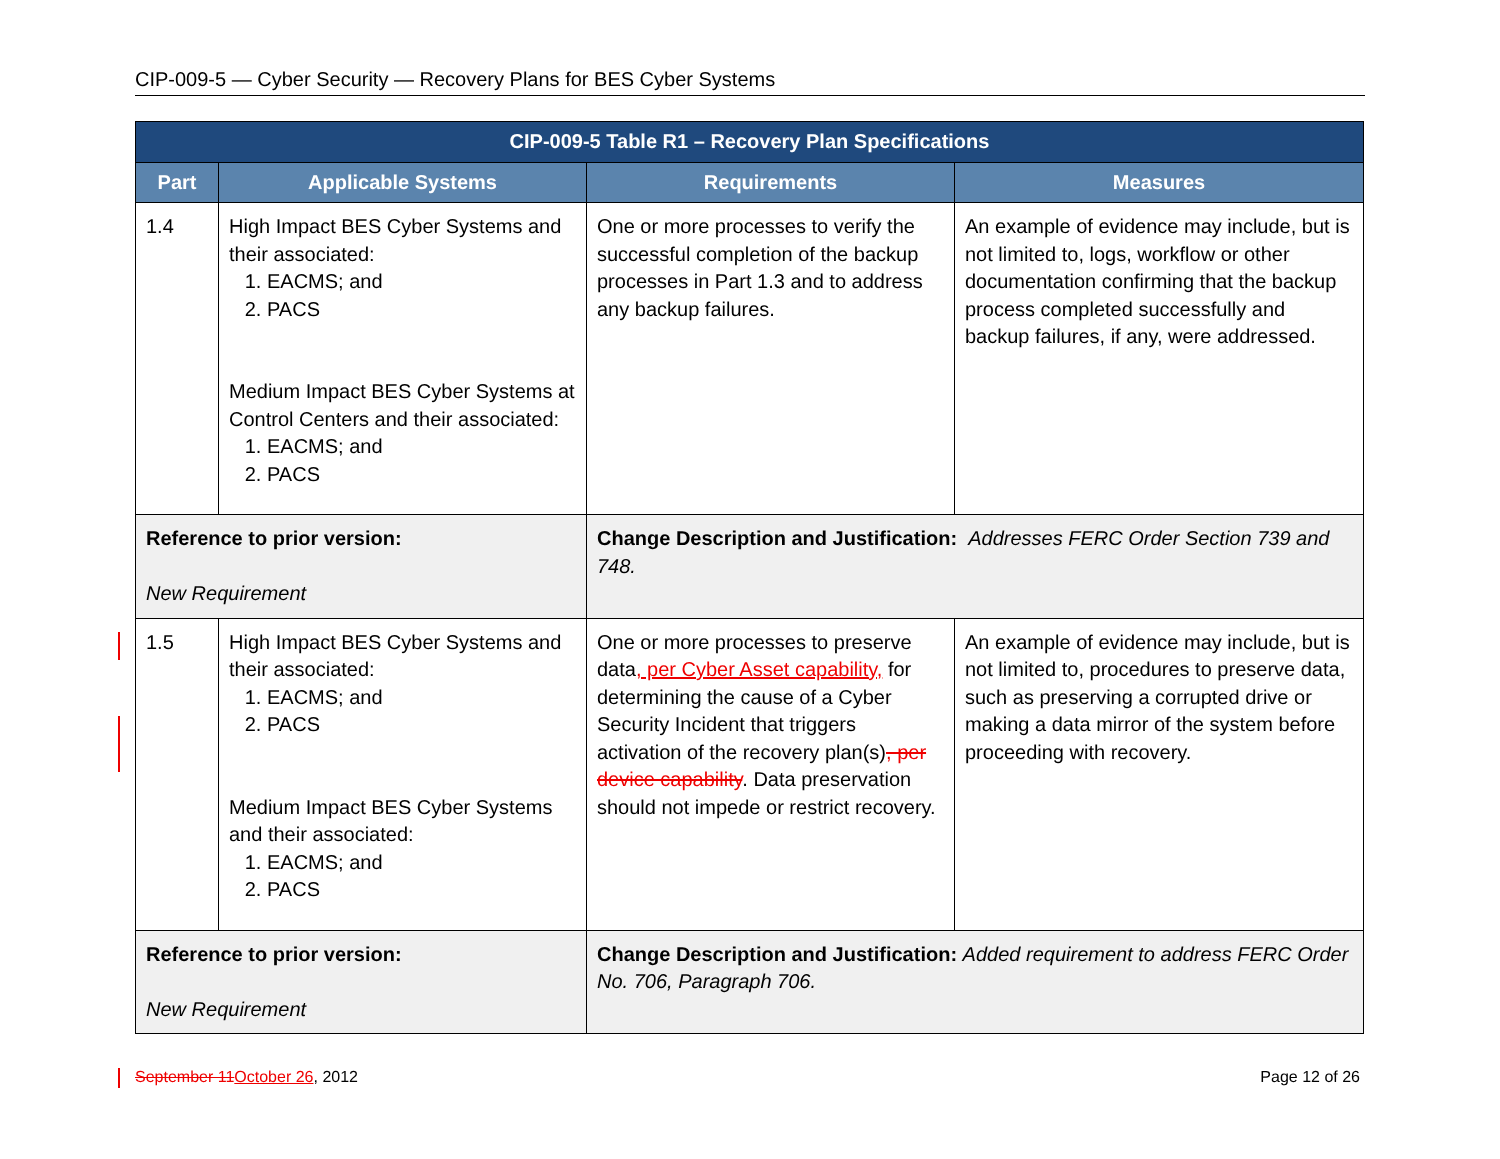CIP-009-5 — Cyber Security — Recovery Plans for BES Cyber Systems
| CIP-009-5 Table R1 – Recovery Plan Specifications | | | |
| --- | --- | --- | --- |
| Part | Applicable Systems | Requirements | Measures |
| 1.4 | High Impact BES Cyber Systems and their associated: 1. EACMS; and 2. PACS Medium Impact BES Cyber Systems at Control Centers and their associated: 1. EACMS; and 2. PACS | One or more processes to verify the successful completion of the backup processes in Part 1.3 and to address any backup failures. | An example of evidence may include, but is not limited to, logs, workflow or other documentation confirming that the backup process completed successfully and backup failures, if any, were addressed. |
| Reference to prior version: New Requirement | | Change Description and Justification: Addresses FERC Order Section 739 and 748. | |
| 1.5 | High Impact BES Cyber Systems and their associated: 1. EACMS; and 2. PACS Medium Impact BES Cyber Systems and their associated: 1. EACMS; and 2. PACS | One or more processes to preserve data , per Cyber Asset capability, for determining the cause of a Cyber Security Incident that triggers activation of the recovery plan(s) , per device capability . Data preservation should not impede or restrict recovery. | An example of evidence may include, but is not limited to, procedures to preserve data, such as preserving a corrupted drive or making a data mirror of the system before proceeding with recovery. |
| Reference to prior version: New Requirement | | Change Description and Justification: Added requirement to address FERC Order No. 706, Paragraph 706. | |
September 11 October 26, 2012 Page 12 of 26